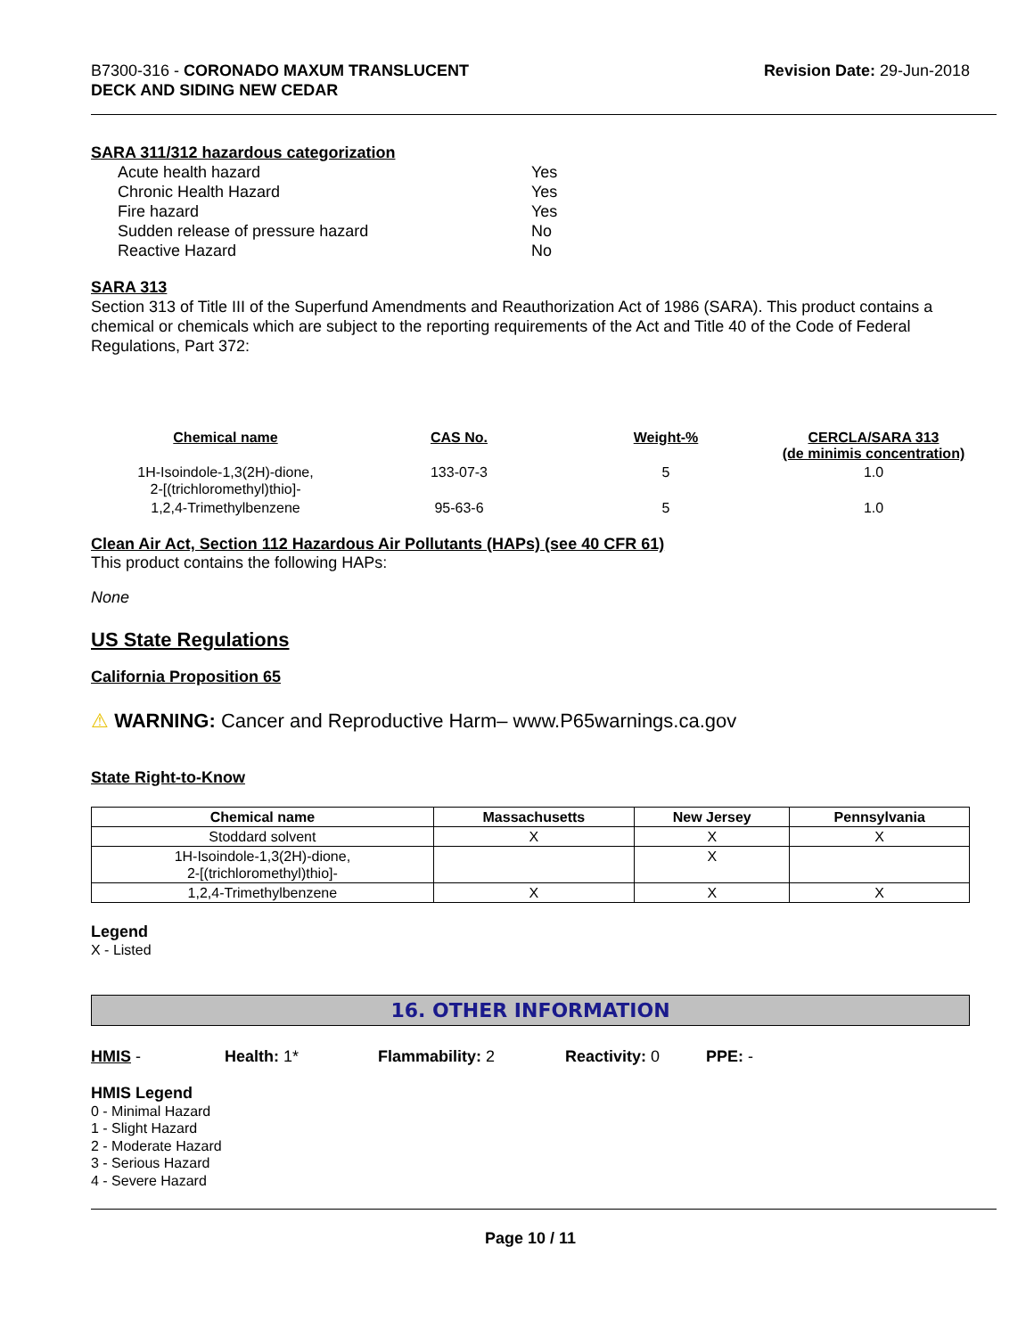B7300-316 - CORONADO MAXUM TRANSLUCENT
DECK AND SIDING NEW CEDAR
Revision Date: 29-Jun-2018
SARA 311/312 hazardous categorization
| Acute health hazard | Yes |
| Chronic Health Hazard | Yes |
| Fire hazard | Yes |
| Sudden release of pressure hazard | No |
| Reactive Hazard | No |
SARA 313
Section 313 of Title III of the Superfund Amendments and Reauthorization Act of 1986 (SARA). This product contains a chemical or chemicals which are subject to the reporting requirements of the Act and Title 40 of the Code of Federal Regulations, Part 372:
| Chemical name | CAS No. | Weight-% | CERCLA/SARA 313 (de minimis concentration) |
| --- | --- | --- | --- |
| 1H-Isoindole-1,3(2H)-dione, 2-[(trichloromethyl)thio]- | 133-07-3 | 5 | 1.0 |
| 1,2,4-Trimethylbenzene | 95-63-6 | 5 | 1.0 |
Clean Air Act, Section 112 Hazardous Air Pollutants (HAPs) (see 40 CFR 61)
This product contains the following HAPs:
None
US State Regulations
California Proposition 65
⚠ WARNING: Cancer and Reproductive Harm– www.P65warnings.ca.gov
State Right-to-Know
| Chemical name | Massachusetts | New Jersey | Pennsylvania |
| --- | --- | --- | --- |
| Stoddard solvent | X | X | X |
| 1H-Isoindole-1,3(2H)-dione, 2-[(trichloromethyl)thio]- | | X | |
| 1,2,4-Trimethylbenzene | X | X | X |
Legend
X - Listed
16. OTHER INFORMATION
HMIS - Health: 1* Flammability: 2 Reactivity: 0 PPE: -
HMIS Legend
0 - Minimal Hazard
1 - Slight Hazard
2 - Moderate Hazard
3 - Serious Hazard
4 - Severe Hazard
Page 10 / 11